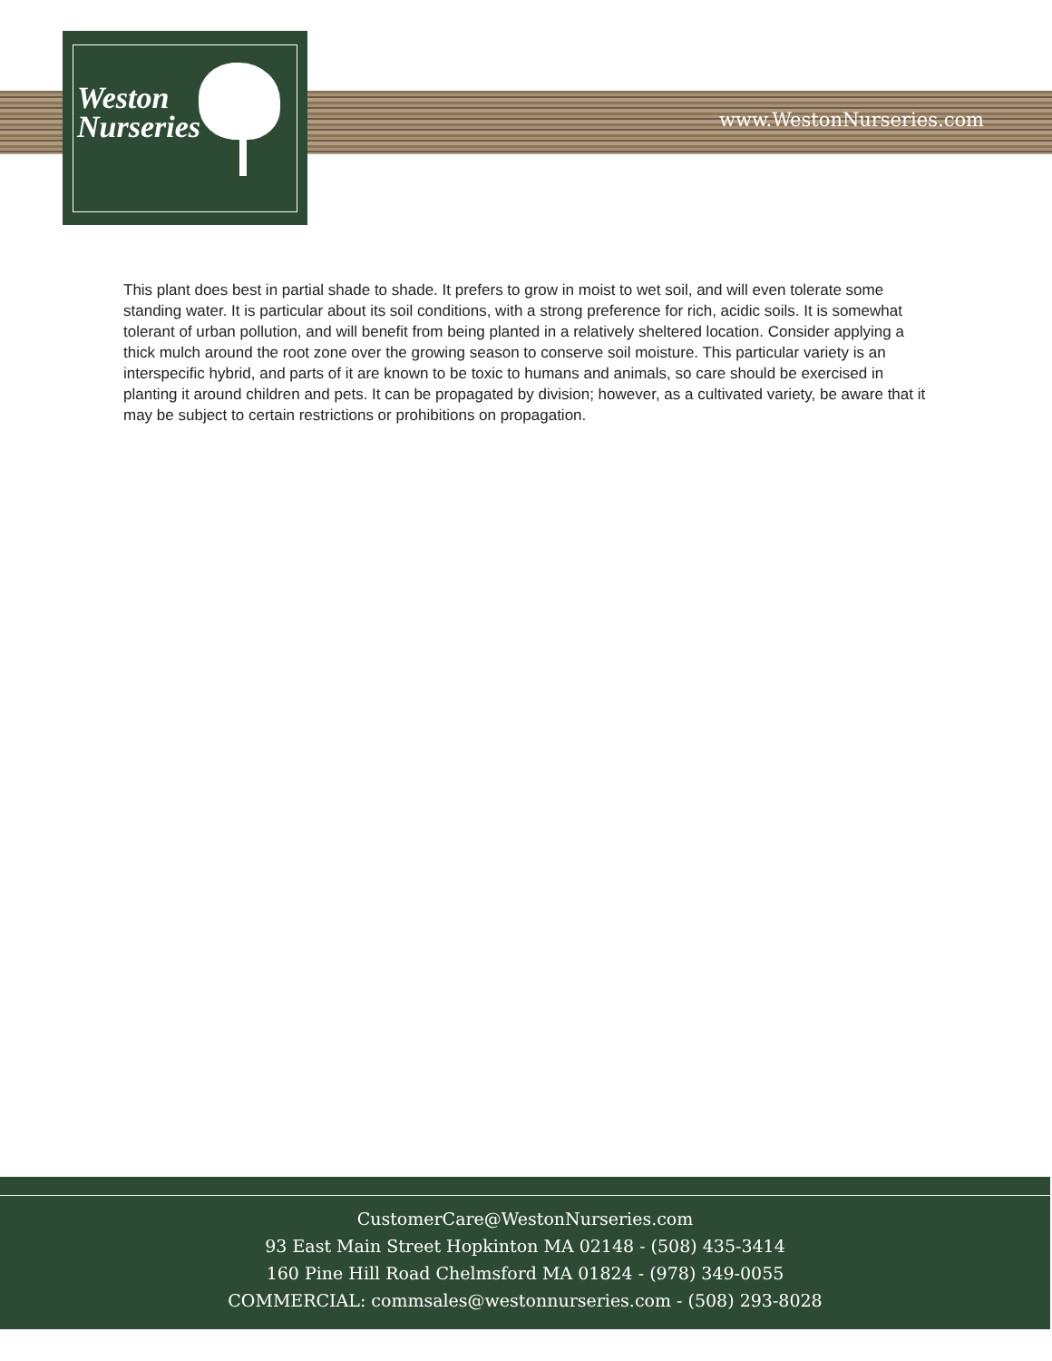Weston
Nurseries
www.WestonNurseries.com
This plant does best in partial shade to shade. It prefers to grow in moist to wet soil, and will even tolerate some standing water. It is particular about its soil conditions, with a strong preference for rich, acidic soils. It is somewhat tolerant of urban pollution, and will benefit from being planted in a relatively sheltered location. Consider applying a thick mulch around the root zone over the growing season to conserve soil moisture. This particular variety is an interspecific hybrid, and parts of it are known to be toxic to humans and animals, so care should be exercised in planting it around children and pets. It can be propagated by division; however, as a cultivated variety, be aware that it may be subject to certain restrictions or prohibitions on propagation.
CustomerCare@WestonNurseries.com
93 East Main Street Hopkinton MA 02148 - (508) 435-3414
160 Pine Hill Road Chelmsford MA 01824 - (978) 349-0055
COMMERCIAL: commsales@westonnurseries.com - (508) 293-8028